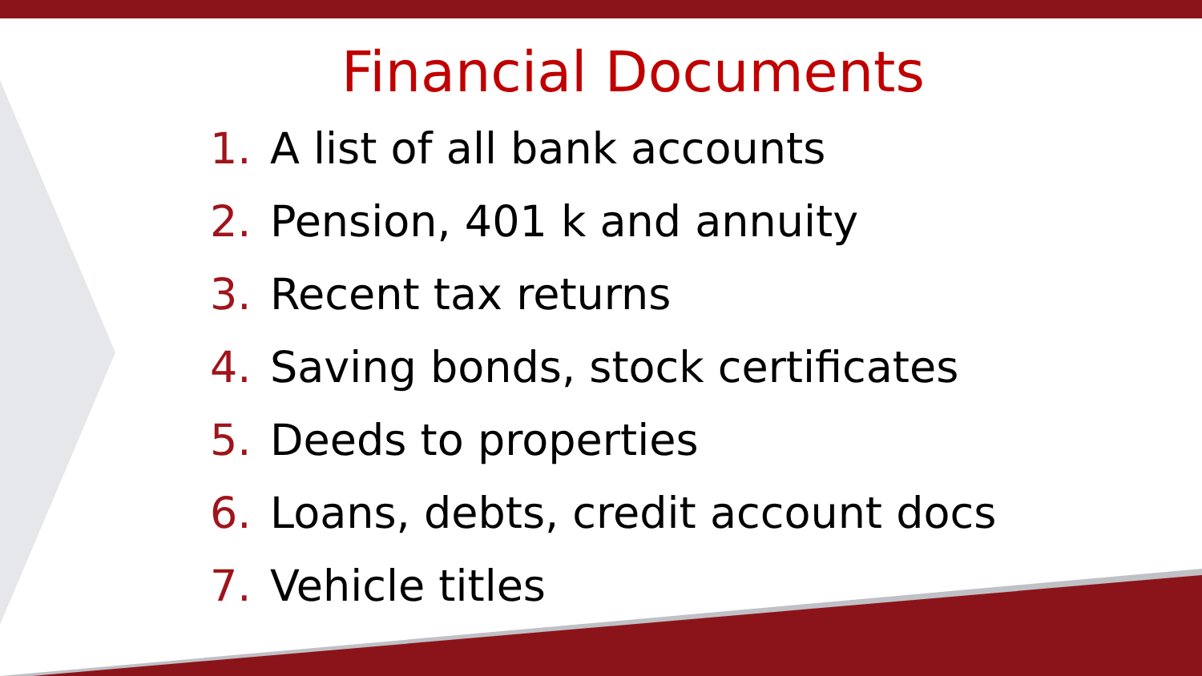Financial Documents
1. A list of all bank accounts
2. Pension, 401 k and annuity
3. Recent tax returns
4. Saving bonds, stock certificates
5. Deeds to properties
6. Loans, debts, credit account docs
7. Vehicle titles